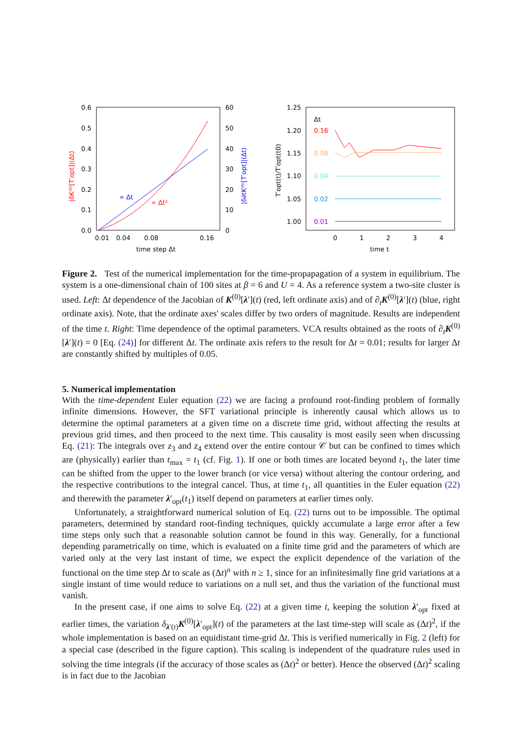0.6
0.5
0.4
0.3
0.2
0.1
0.0
60
50
40
30
20
10
0
0.01
0.04
0.08
0.16
time step Δt
∝ Δt
∝ Δt²
|δK⁽⁰⁾[T′opt]|(Δt)
|δ∂tK⁽⁰⁾[T′opt]|(Δt)
1.25
1.20
1.15
1.10
1.05
1.00
Δt
0.16
0.08
0.04
0.02
0.01
0
1
2
3
4
time t
T′opt(t)/T′opt(t0)
Figure 2. Test of the numerical implementation for the time-propapagation of a system in equilibrium. The system is a one-dimensional chain of 100 sites at β = 6 and U = 4. As a reference system a two-site cluster is used. Left: Δt dependence of the Jacobian of K<sup>(0)</sup>[λ′](t) (red, left ordinate axis) and of ∂<sub>t</sub>K<sup>(0)</sup>[λ′](t) (blue, right ordinate axis). Note, that the ordinate axes' scales differ by two orders of magnitude. Results are independent of the time t. Right: Time dependence of the optimal parameters. VCA results obtained as the roots of ∂<sub>t</sub>K<sup>(0)</sup>[λ′](t) = 0 [Eq. (24)] for different Δt. The ordinate axis refers to the result for Δt = 0.01; results for larger Δt are constantly shifted by multiples of 0.05.
5. Numerical implementation
With the time-dependent Euler equation (22) we are facing a profound root-finding problem of formally infinite dimensions. However, the SFT variational principle is inherently causal which allows us to determine the optimal parameters at a given time on a discrete time grid, without affecting the results at previous grid times, and then proceed to the next time. This causality is most easily seen when discussing Eq. (21): The integrals over z<sub>3</sub> and z<sub>4</sub> extend over the entire contour 𝒞 but can be confined to times which are (physically) earlier than t<sub>max</sub> = t<sub>1</sub> (cf. Fig. 1). If one or both times are located beyond t<sub>1</sub>, the later time can be shifted from the upper to the lower branch (or vice versa) without altering the contour ordering, and the respective contributions to the integral cancel. Thus, at time t<sub>1</sub>, all quantities in the Euler equation (22) and therewith the parameter λ′<sub>opt</sub>(t<sub>1</sub>) itself depend on parameters at earlier times only.
Unfortunately, a straightforward numerical solution of Eq. (22) turns out to be impossible. The optimal parameters, determined by standard root-finding techniques, quickly accumulate a large error after a few time steps only such that a reasonable solution cannot be found in this way. Generally, for a functional depending parametrically on time, which is evaluated on a finite time grid and the parameters of which are varied only at the very last instant of time, we expect the explicit dependence of the variation of the functional on the time step Δt to scale as (Δt)<sup>n</sup> with n ≥ 1, since for an infinitesimally fine grid variations at a single instant of time would reduce to variations on a null set, and thus the variation of the functional must vanish.
In the present case, if one aims to solve Eq. (22) at a given time t, keeping the solution λ′<sub>opt</sub> fixed at earlier times, the variation δ<sub>λ′(t)</sub>K<sup>(0)</sup>[λ′<sub>opt</sub>](t) of the parameters at the last time-step will scale as (Δt)<sup>2</sup>, if the whole implementation is based on an equidistant time-grid Δt. This is verified numerically in Fig. 2 (left) for a special case (described in the figure caption). This scaling is independent of the quadrature rules used in solving the time integrals (if the accuracy of those scales as (Δt)<sup>2</sup> or better). Hence the observed (Δt)<sup>2</sup> scaling is in fact due to the Jacobian